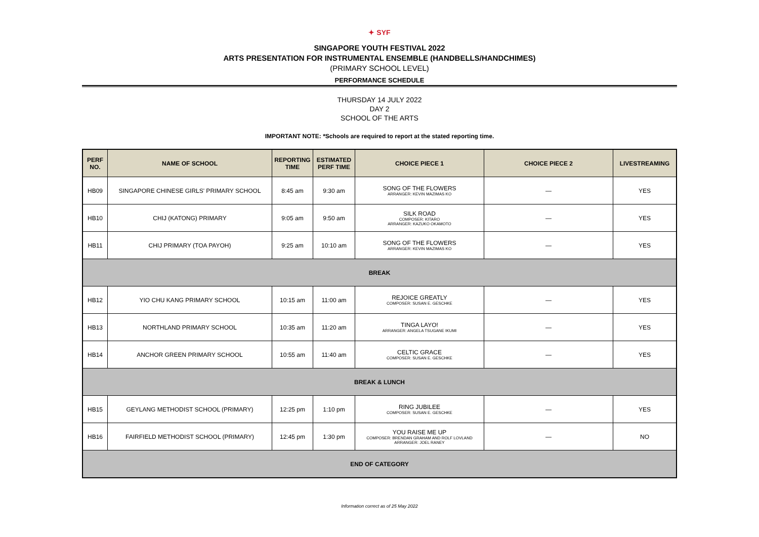✦ SYF
SINGAPORE YOUTH FESTIVAL 2022
ARTS PRESENTATION FOR INSTRUMENTAL ENSEMBLE (HANDBELLS/HANDCHIMES)
(PRIMARY SCHOOL LEVEL)
PERFORMANCE SCHEDULE
THURSDAY 14 JULY 2022
DAY 2
SCHOOL OF THE ARTS
IMPORTANT NOTE: *Schools are required to report at the stated reporting time.
| PERF NO. | NAME OF SCHOOL | REPORTING TIME | ESTIMATED PERF TIME | CHOICE PIECE 1 | CHOICE PIECE 2 | LIVESTREAMING |
| --- | --- | --- | --- | --- | --- | --- |
| HB09 | SINGAPORE CHINESE GIRLS' PRIMARY SCHOOL | 8:45 am | 9:30 am | SONG OF THE FLOWERS ARRANGER: KEVIN MAZIMAS KO | — | YES |
| HB10 | CHIJ (KATONG) PRIMARY | 9:05 am | 9:50 am | SILK ROAD COMPOSER: KITARO ARRANGER: KAZUKO OKAMOTO | — | YES |
| HB11 | CHIJ PRIMARY (TOA PAYOH) | 9:25 am | 10:10 am | SONG OF THE FLOWERS ARRANGER: KEVIN MAZIMAS KO | — | YES |
| BREAK | | | | | | |
| HB12 | YIO CHU KANG PRIMARY SCHOOL | 10:15 am | 11:00 am | REJOICE GREATLY COMPOSER: SUSAN E. GESCHKE | — | YES |
| HB13 | NORTHLAND PRIMARY SCHOOL | 10:35 am | 11:20 am | TINGA LAYO! ARRANGER: ANGELA TSUGANE IKUMI | — | YES |
| HB14 | ANCHOR GREEN PRIMARY SCHOOL | 10:55 am | 11:40 am | CELTIC GRACE COMPOSER: SUSAN E. GESCHKE | — | YES |
| BREAK & LUNCH | | | | | | |
| HB15 | GEYLANG METHODIST SCHOOL (PRIMARY) | 12:25 pm | 1:10 pm | RING JUBILEE COMPOSER: SUSAN E. GESCHKE | — | YES |
| HB16 | FAIRFIELD METHODIST SCHOOL (PRIMARY) | 12:45 pm | 1:30 pm | YOU RAISE ME UP COMPOSER: BRENDAN GRAHAM AND ROLF LOVLAND ARRANGER: JOEL RANEY | — | NO |
| END OF CATEGORY | | | | | | |
Information correct as of 25 May 2022